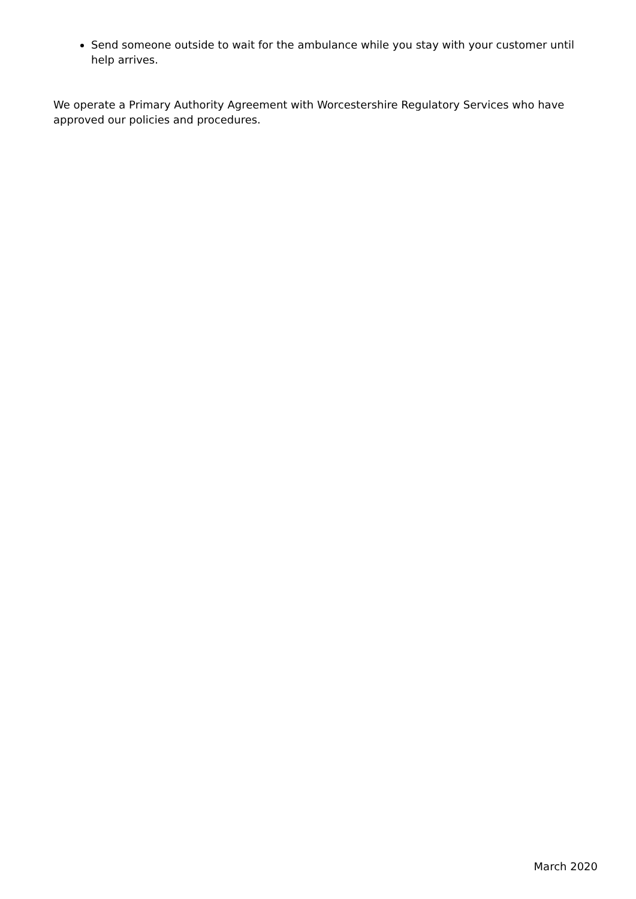Send someone outside to wait for the ambulance while you stay with your customer until help arrives.
We operate a Primary Authority Agreement with Worcestershire Regulatory Services who have approved our policies and procedures.
March 2020